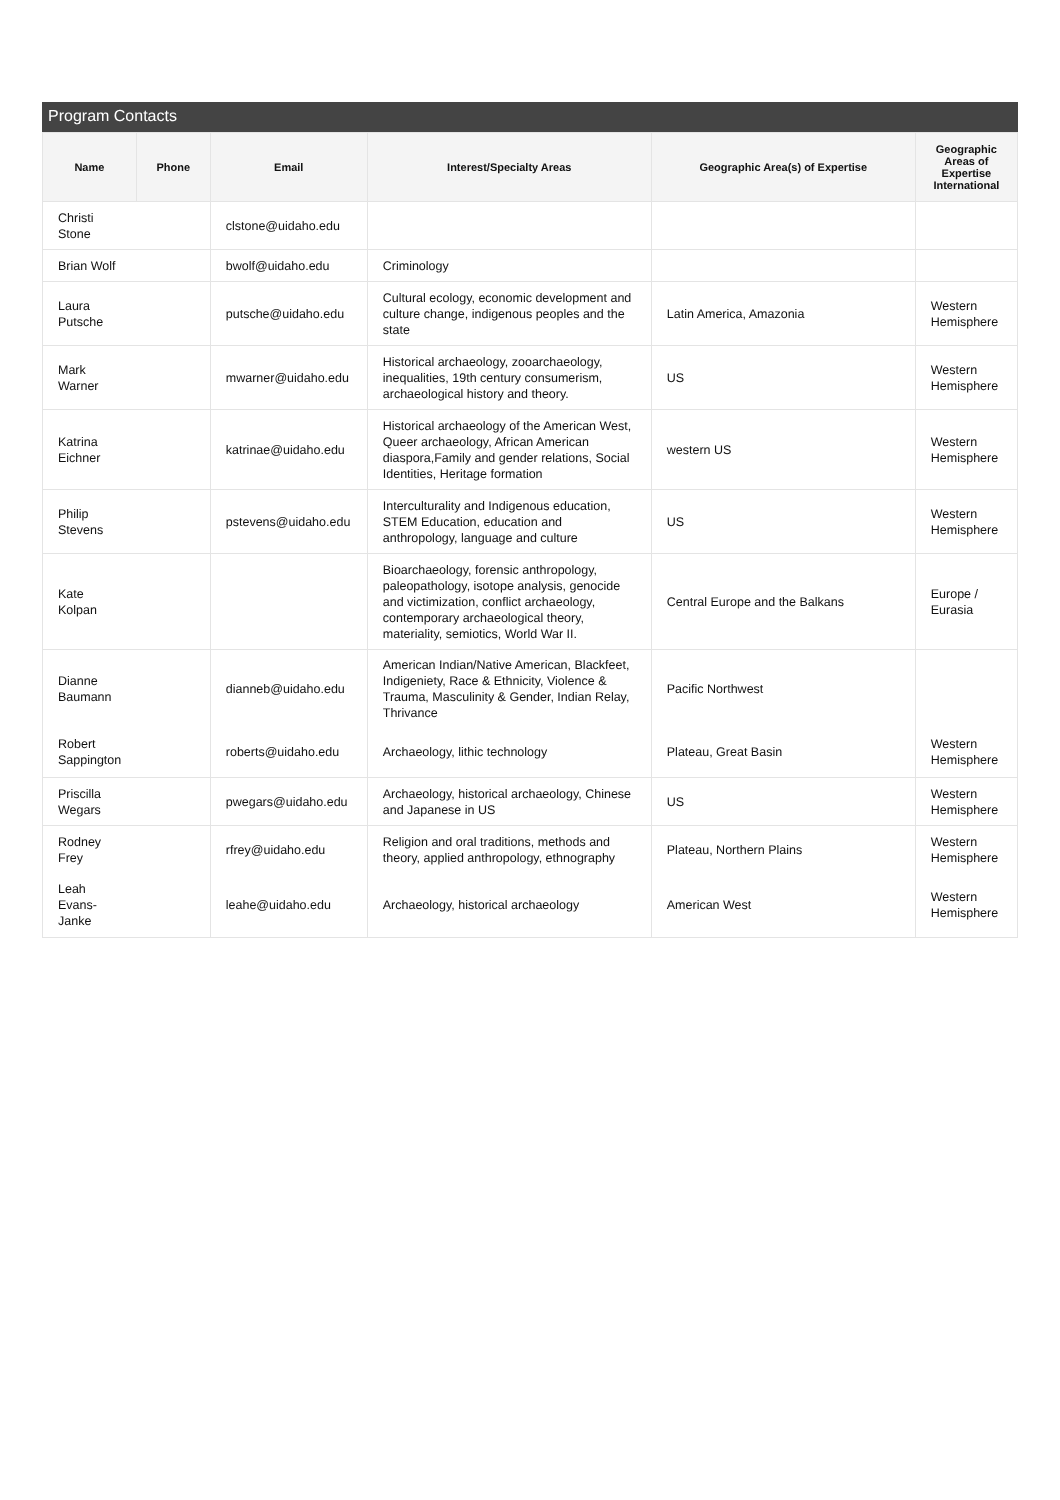Program Contacts
| Name | Phone | Email | Interest/Specialty Areas | Geographic Area(s) of Expertise | Geographic Areas of Expertise International |
| --- | --- | --- | --- | --- | --- |
| Christi Stone | | clstone@uidaho.edu | | | |
| Brian Wolf | | bwolf@uidaho.edu | Criminology | | |
| Laura Putsche | | putsche@uidaho.edu | Cultural ecology, economic development and culture change, indigenous peoples and the state | Latin America, Amazonia | Western Hemisphere |
| Mark Warner | | mwarner@uidaho.edu | Historical archaeology, zooarchaeology, inequalities, 19th century consumerism, archaeological history and theory. | US | Western Hemisphere |
| Katrina Eichner | | katrinae@uidaho.edu | Historical archaeology of the American West, Queer archaeology, African American diaspora,Family and gender relations, Social Identities, Heritage formation | western US | Western Hemisphere |
| Philip Stevens | | pstevens@uidaho.edu | Interculturality and Indigenous education, STEM Education, education and anthropology, language and culture | US | Western Hemisphere |
| Kate Kolpan | | | Bioarchaeology, forensic anthropology, paleopathology, isotope analysis, genocide and victimization, conflict archaeology, contemporary archaeological theory, materiality, semiotics, World War II. | Central Europe and the Balkans | Europe / Eurasia |
| Dianne Baumann | | dianneb@uidaho.edu | American Indian/Native American, Blackfeet, Indigeniety, Race & Ethnicity, Violence & Trauma, Masculinity & Gender, Indian Relay, Thrivance | Pacific Northwest | |
| Robert Sappington | | roberts@uidaho.edu | Archaeology, lithic technology | Plateau, Great Basin | Western Hemisphere |
| Priscilla Wegars | | pwegars@uidaho.edu | Archaeology, historical archaeology, Chinese and Japanese in US | US | Western Hemisphere |
| Rodney Frey | | rfrey@uidaho.edu | Religion and oral traditions, methods and theory, applied anthropology, ethnography | Plateau, Northern Plains | Western Hemisphere |
| Leah Evans- Janke | | leahe@uidaho.edu | Archaeology, historical archaeology | American West | Western Hemisphere |